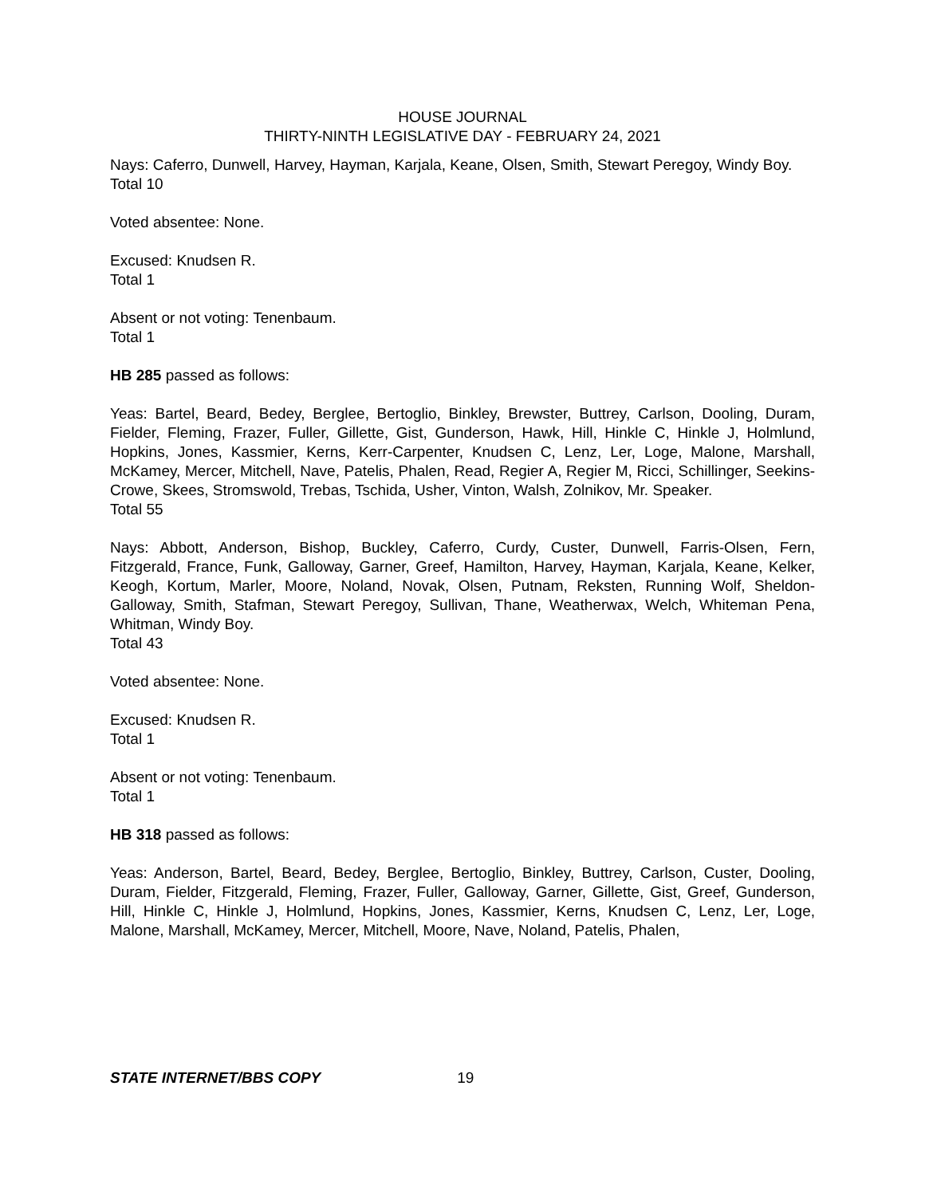HOUSE JOURNAL
THIRTY-NINTH LEGISLATIVE DAY - FEBRUARY 24, 2021
Nays: Caferro, Dunwell, Harvey, Hayman, Karjala, Keane, Olsen, Smith, Stewart Peregoy, Windy Boy.
Total 10
Voted absentee: None.
Excused: Knudsen R.
Total 1
Absent or not voting: Tenenbaum.
Total 1
HB 285 passed as follows:
Yeas: Bartel, Beard, Bedey, Berglee, Bertoglio, Binkley, Brewster, Buttrey, Carlson, Dooling, Duram, Fielder, Fleming, Frazer, Fuller, Gillette, Gist, Gunderson, Hawk, Hill, Hinkle C, Hinkle J, Holmlund, Hopkins, Jones, Kassmier, Kerns, Kerr-Carpenter, Knudsen C, Lenz, Ler, Loge, Malone, Marshall, McKamey, Mercer, Mitchell, Nave, Patelis, Phalen, Read, Regier A, Regier M, Ricci, Schillinger, Seekins-Crowe, Skees, Stromswold, Trebas, Tschida, Usher, Vinton, Walsh, Zolnikov, Mr. Speaker.
Total 55
Nays: Abbott, Anderson, Bishop, Buckley, Caferro, Curdy, Custer, Dunwell, Farris-Olsen, Fern, Fitzgerald, France, Funk, Galloway, Garner, Greef, Hamilton, Harvey, Hayman, Karjala, Keane, Kelker, Keogh, Kortum, Marler, Moore, Noland, Novak, Olsen, Putnam, Reksten, Running Wolf, Sheldon-Galloway, Smith, Stafman, Stewart Peregoy, Sullivan, Thane, Weatherwax, Welch, Whiteman Pena, Whitman, Windy Boy.
Total 43
Voted absentee: None.
Excused: Knudsen R.
Total 1
Absent or not voting: Tenenbaum.
Total 1
HB 318 passed as follows:
Yeas: Anderson, Bartel, Beard, Bedey, Berglee, Bertoglio, Binkley, Buttrey, Carlson, Custer, Dooling, Duram, Fielder, Fitzgerald, Fleming, Frazer, Fuller, Galloway, Garner, Gillette, Gist, Greef, Gunderson, Hill, Hinkle C, Hinkle J, Holmlund, Hopkins, Jones, Kassmier, Kerns, Knudsen C, Lenz, Ler, Loge, Malone, Marshall, McKamey, Mercer, Mitchell, Moore, Nave, Noland, Patelis, Phalen,
STATE INTERNET/BBS COPY 19